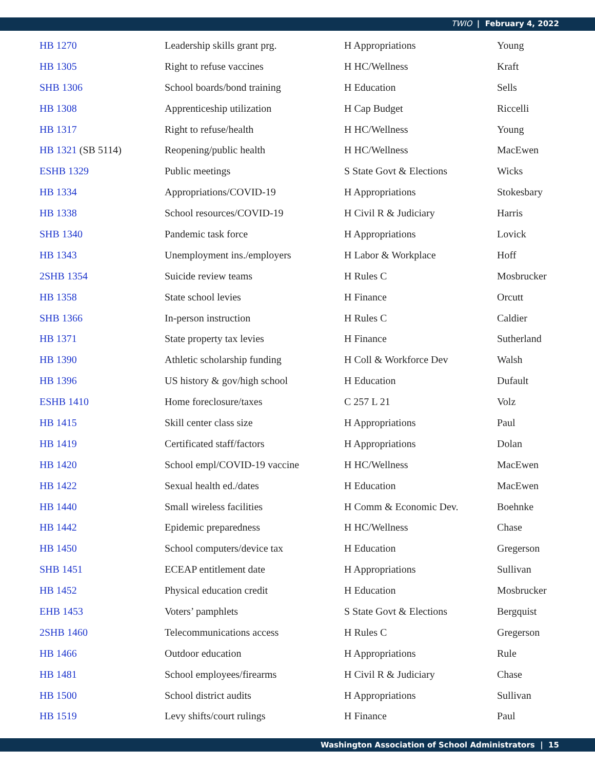TWIO | February 4, 2022
| HB 1270 | Leadership skills grant prg. | H Appropriations | Young |
| HB 1305 | Right to refuse vaccines | H HC/Wellness | Kraft |
| SHB 1306 | School boards/bond training | H Education | Sells |
| HB 1308 | Apprenticeship utilization | H Cap Budget | Riccelli |
| HB 1317 | Right to refuse/health | H HC/Wellness | Young |
| HB 1321 (SB 5114) | Reopening/public health | H HC/Wellness | MacEwen |
| ESHB 1329 | Public meetings | S State Govt & Elections | Wicks |
| HB 1334 | Appropriations/COVID-19 | H Appropriations | Stokesbary |
| HB 1338 | School resources/COVID-19 | H Civil R & Judiciary | Harris |
| SHB 1340 | Pandemic task force | H Appropriations | Lovick |
| HB 1343 | Unemployment ins./employers | H Labor & Workplace | Hoff |
| 2SHB 1354 | Suicide review teams | H Rules C | Mosbrucker |
| HB 1358 | State school levies | H Finance | Orcutt |
| SHB 1366 | In-person instruction | H Rules C | Caldier |
| HB 1371 | State property tax levies | H Finance | Sutherland |
| HB 1390 | Athletic scholarship funding | H Coll & Workforce Dev | Walsh |
| HB 1396 | US history & gov/high school | H Education | Dufault |
| ESHB 1410 | Home foreclosure/taxes | C 257 L 21 | Volz |
| HB 1415 | Skill center class size | H Appropriations | Paul |
| HB 1419 | Certificated staff/factors | H Appropriations | Dolan |
| HB 1420 | School empl/COVID-19 vaccine | H HC/Wellness | MacEwen |
| HB 1422 | Sexual health ed./dates | H Education | MacEwen |
| HB 1440 | Small wireless facilities | H Comm & Economic Dev. | Boehnke |
| HB 1442 | Epidemic preparedness | H HC/Wellness | Chase |
| HB 1450 | School computers/device tax | H Education | Gregerson |
| SHB 1451 | ECEAP entitlement date | H Appropriations | Sullivan |
| HB 1452 | Physical education credit | H Education | Mosbrucker |
| EHB 1453 | Voters’ pamphlets | S State Govt & Elections | Bergquist |
| 2SHB 1460 | Telecommunications access | H Rules C | Gregerson |
| HB 1466 | Outdoor education | H Appropriations | Rule |
| HB 1481 | School employees/firearms | H Civil R & Judiciary | Chase |
| HB 1500 | School district audits | H Appropriations | Sullivan |
| HB 1519 | Levy shifts/court rulings | H Finance | Paul |
Washington Association of School Administrators | 15